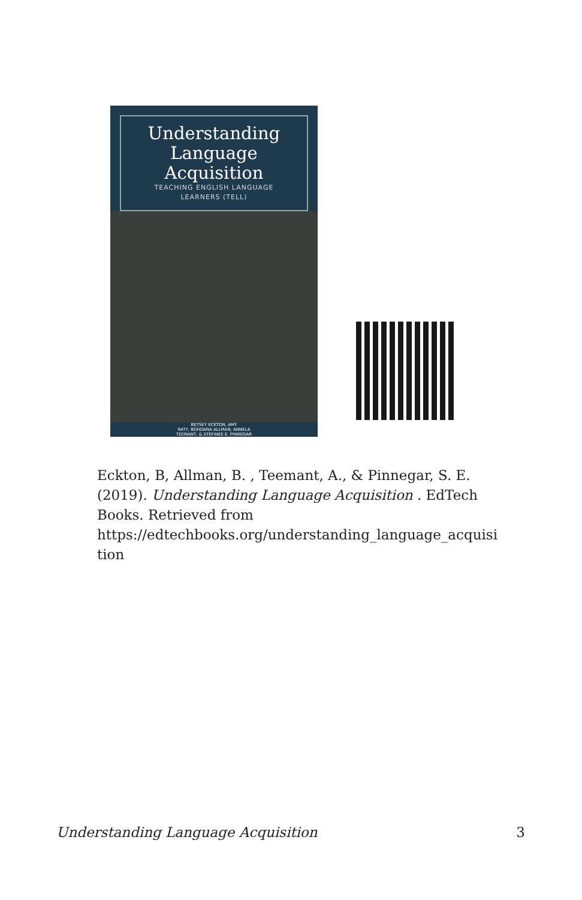Understanding
Language
Acquisition
TEACHING ENGLISH LANGUAGE
LEARNERS (TELL)
BETSEY ECKTON, AMY
RATY, BOHDANA ALLMAN, ANNELA
TEEMANT, & STEFINEE E. PINNEGAR
Eckton, B, Allman, B. , Teemant, A., & Pinnegar, S. E. (2019). Understanding Language Acquisition . EdTech Books. Retrieved from https://edtechbooks.org/understanding_language_acquisi tion
Understanding Language Acquisition 3